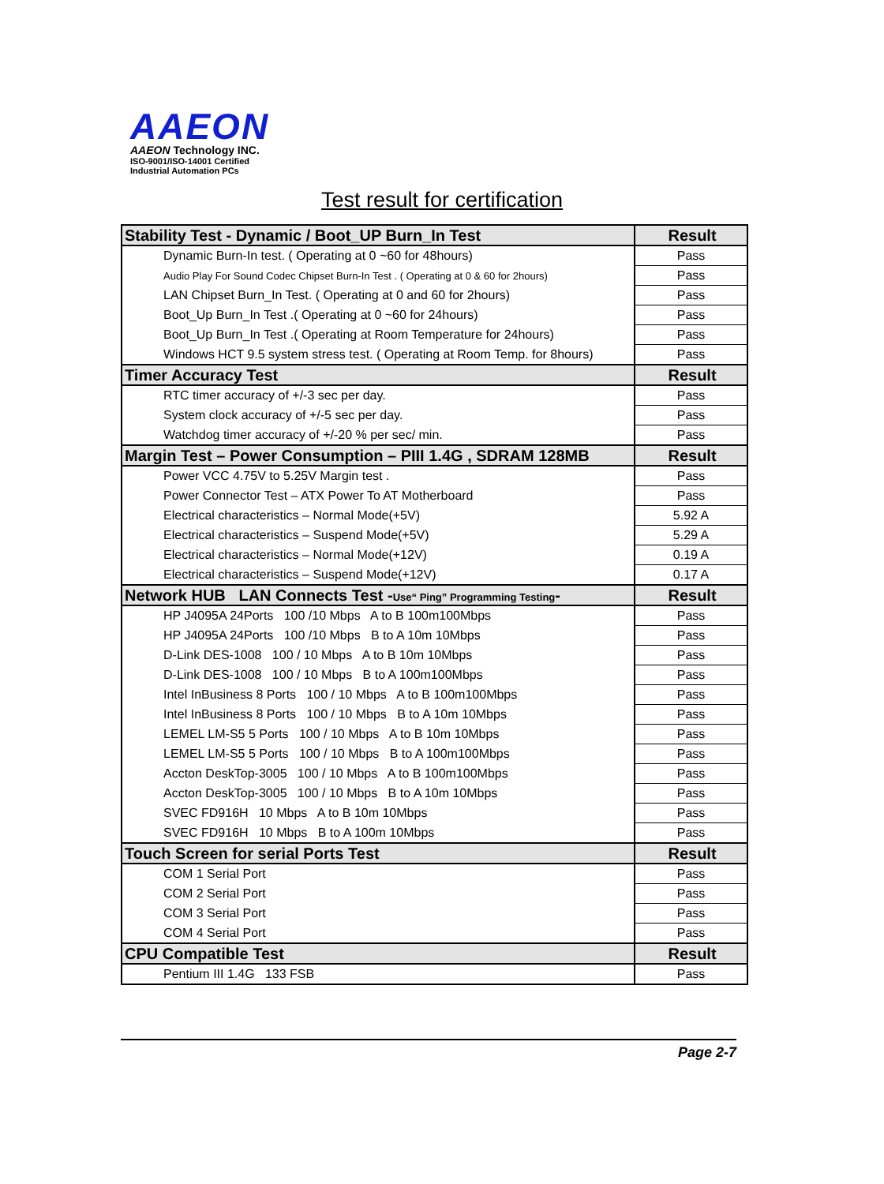AAEON
AAEON Technology INC.
ISO-9001/ISO-14001 Certified
Industrial Automation PCs
Test result for certification
| Stability Test - Dynamic / Boot_UP Burn_In Test | Result |
| --- | --- |
| Dynamic Burn-In test. ( Operating at 0 ~60 for 48hours) | Pass |
| Audio Play For Sound Codec Chipset Burn-In Test . ( Operating at 0 & 60 for 2hours) | Pass |
| LAN Chipset Burn_In Test. ( Operating at 0 and 60 for 2hours) | Pass |
| Boot_Up Burn_In Test .( Operating at 0 ~60 for 24hours) | Pass |
| Boot_Up Burn_In Test .( Operating at Room Temperature for 24hours) | Pass |
| Windows HCT 9.5 system stress test. ( Operating at Room Temp. for 8hours) | Pass |
| Timer Accuracy Test | Result |
| RTC timer accuracy of +/-3 sec per day. | Pass |
| System clock accuracy of +/-5 sec per day. | Pass |
| Watchdog timer accuracy of +/-20 % per sec/ min. | Pass |
| Margin Test – Power Consumption – PIII 1.4G , SDRAM 128MB | Result |
| Power VCC 4.75V to 5.25V Margin test . | Pass |
| Power Connector Test – ATX Power To AT Motherboard | Pass |
| Electrical characteristics – Normal Mode(+5V) | 5.92 A |
| Electrical characteristics – Suspend Mode(+5V) | 5.29 A |
| Electrical characteristics – Normal Mode(+12V) | 0.19 A |
| Electrical characteristics – Suspend Mode(+12V) | 0.17 A |
| Network HUB LAN Connects Test - Use“ Ping” Programming Testing - | Result |
| HP J4095A 24Ports 100 /10 Mbps A to B 100m100Mbps | Pass |
| HP J4095A 24Ports 100 /10 Mbps B to A 10m 10Mbps | Pass |
| D-Link DES-1008 100 / 10 Mbps A to B 10m 10Mbps | Pass |
| D-Link DES-1008 100 / 10 Mbps B to A 100m100Mbps | Pass |
| Intel InBusiness 8 Ports 100 / 10 Mbps A to B 100m100Mbps | Pass |
| Intel InBusiness 8 Ports 100 / 10 Mbps B to A 10m 10Mbps | Pass |
| LEMEL LM-S5 5 Ports 100 / 10 Mbps A to B 10m 10Mbps | Pass |
| LEMEL LM-S5 5 Ports 100 / 10 Mbps B to A 100m100Mbps | Pass |
| Accton DeskTop-3005 100 / 10 Mbps A to B 100m100Mbps | Pass |
| Accton DeskTop-3005 100 / 10 Mbps B to A 10m 10Mbps | Pass |
| SVEC FD916H 10 Mbps A to B 10m 10Mbps | Pass |
| SVEC FD916H 10 Mbps B to A 100m 10Mbps | Pass |
| Touch Screen for serial Ports Test | Result |
| COM 1 Serial Port | Pass |
| COM 2 Serial Port | Pass |
| COM 3 Serial Port | Pass |
| COM 4 Serial Port | Pass |
| CPU Compatible Test | Result |
| Pentium III 1.4G 133 FSB | Pass |
Page 2-7